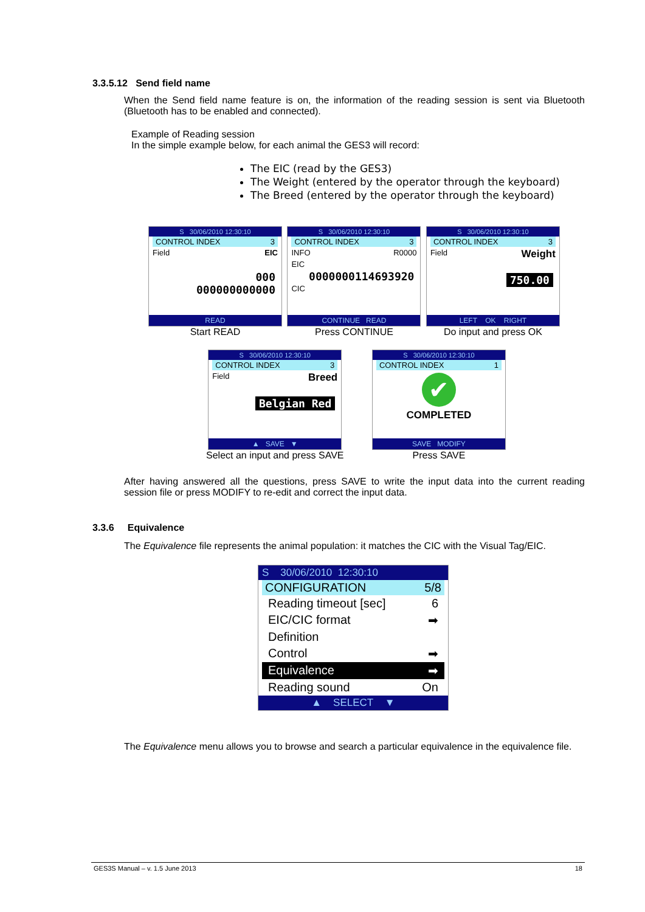3.3.5.12 Send field name
When the Send field name feature is on, the information of the reading session is sent via Bluetooth (Bluetooth has to be enabled and connected).
Example of Reading session
In the simple example below, for each animal the GES3 will record:
The EIC (read by the GES3)
The Weight (entered by the operator through the keyboard)
The Breed (entered by the operator through the keyboard)
S 30/06/2010 12:30:10
CONTROL INDEX 3
Field EIC
000
000000000000
READ
Start READ
S 30/06/2010 12:30:10
CONTROL INDEX 3
INFO R0000
EIC
0000000114693920
CIC
CONTINUE READ
Press CONTINUE
S 30/06/2010 12:30:10
CONTROL INDEX 3
Field Weight
750.00
LEFT OK RIGHT
Do input and press OK
S 30/06/2010 12:30:10
CONTROL INDEX 3
Field Breed
Belgian Red
▲ SAVE ▼
Select an input and press SAVE
S 30/06/2010 12:30:10
CONTROL INDEX 1
✔
COMPLETED
SAVE MODIFY
Press SAVE
After having answered all the questions, press SAVE to write the input data into the current reading session file or press MODIFY to re-edit and correct the input data.
3.3.6 Equivalence
The Equivalence file represents the animal population: it matches the CIC with the Visual Tag/EIC.
S 30/06/2010 12:30:10
CONFIGURATION 5/8
Reading timeout [sec] 6
EIC/CIC format ➡
Definition
Control ➡
Equivalence ➡
Reading sound On
▲ SELECT ▼
The Equivalence menu allows you to browse and search a particular equivalence in the equivalence file.
GES3S Manual – v. 1.5 June 2013 18